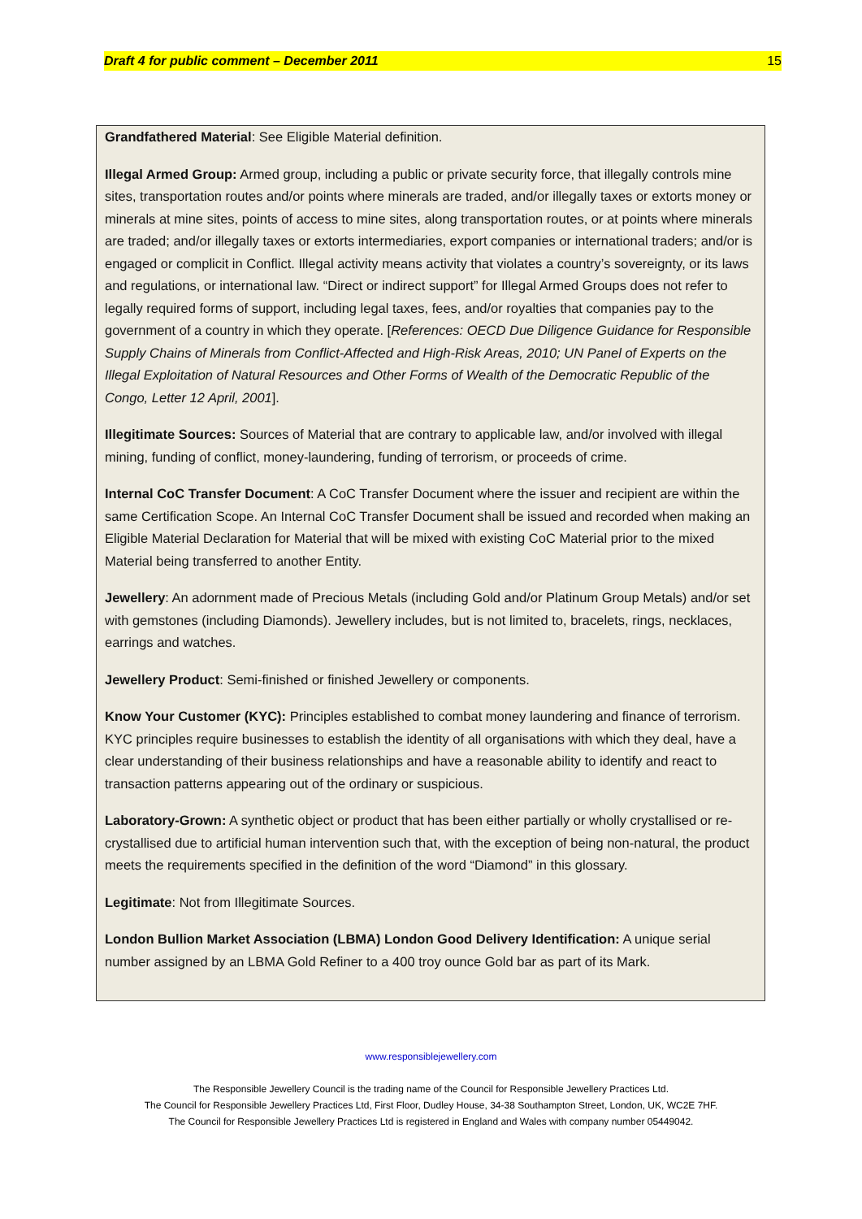Draft 4 for public comment – December 2011 15
Grandfathered Material: See Eligible Material definition.
Illegal Armed Group: Armed group, including a public or private security force, that illegally controls mine sites, transportation routes and/or points where minerals are traded, and/or illegally taxes or extorts money or minerals at mine sites, points of access to mine sites, along transportation routes, or at points where minerals are traded; and/or illegally taxes or extorts intermediaries, export companies or international traders; and/or is engaged or complicit in Conflict. Illegal activity means activity that violates a country’s sovereignty, or its laws and regulations, or international law. “Direct or indirect support” for Illegal Armed Groups does not refer to legally required forms of support, including legal taxes, fees, and/or royalties that companies pay to the government of a country in which they operate. [References: OECD Due Diligence Guidance for Responsible Supply Chains of Minerals from Conflict-Affected and High-Risk Areas, 2010; UN Panel of Experts on the Illegal Exploitation of Natural Resources and Other Forms of Wealth of the Democratic Republic of the Congo, Letter 12 April, 2001].
Illegitimate Sources: Sources of Material that are contrary to applicable law, and/or involved with illegal mining, funding of conflict, money-laundering, funding of terrorism, or proceeds of crime.
Internal CoC Transfer Document: A CoC Transfer Document where the issuer and recipient are within the same Certification Scope. An Internal CoC Transfer Document shall be issued and recorded when making an Eligible Material Declaration for Material that will be mixed with existing CoC Material prior to the mixed Material being transferred to another Entity.
Jewellery: An adornment made of Precious Metals (including Gold and/or Platinum Group Metals) and/or set with gemstones (including Diamonds). Jewellery includes, but is not limited to, bracelets, rings, necklaces, earrings and watches.
Jewellery Product: Semi-finished or finished Jewellery or components.
Know Your Customer (KYC): Principles established to combat money laundering and finance of terrorism. KYC principles require businesses to establish the identity of all organisations with which they deal, have a clear understanding of their business relationships and have a reasonable ability to identify and react to transaction patterns appearing out of the ordinary or suspicious.
Laboratory-Grown: A synthetic object or product that has been either partially or wholly crystallised or re-crystallised due to artificial human intervention such that, with the exception of being non-natural, the product meets the requirements specified in the definition of the word “Diamond” in this glossary.
Legitimate: Not from Illegitimate Sources.
London Bullion Market Association (LBMA) London Good Delivery Identification: A unique serial number assigned by an LBMA Gold Refiner to a 400 troy ounce Gold bar as part of its Mark.
www.responsiblejewellery.com
The Responsible Jewellery Council is the trading name of the Council for Responsible Jewellery Practices Ltd.
The Council for Responsible Jewellery Practices Ltd, First Floor, Dudley House, 34-38 Southampton Street, London, UK, WC2E 7HF.
The Council for Responsible Jewellery Practices Ltd is registered in England and Wales with company number 05449042.